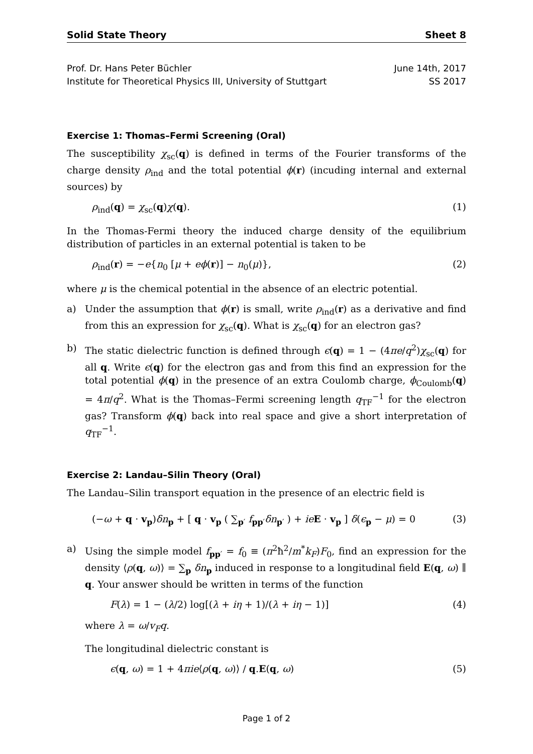Solid State Theory Sheet 8
Prof. Dr. Hans Peter Büchler
Institute for Theoretical Physics III, University of Stuttgart
June 14th, 2017
SS 2017
Exercise 1: Thomas–Fermi Screening (Oral)
The susceptibility χ<sub>sc</sub>(q) is defined in terms of the Fourier transforms of the charge density ρ<sub>ind</sub> and the total potential ϕ(r) (incuding internal and external sources) by
ρ<sub>ind</sub>(q) = χ<sub>sc</sub>(q)χ(q). (1)
In the Thomas-Fermi theory the induced charge density of the equilibrium distribution of particles in an external potential is taken to be
ρ<sub>ind</sub>(r) = −e{n<sub>0</sub> [μ + eϕ(r)] − n<sub>0</sub>(μ)}, (2)
where μ is the chemical potential in the absence of an electric potential.
a) Under the assumption that ϕ(r) is small, write ρ<sub>ind</sub>(r) as a derivative and find from this an expression for χ<sub>sc</sub>(q). What is χ<sub>sc</sub>(q) for an electron gas?
b) The static dielectric function is defined through ϵ(q) = 1 − (4πe/q<sup>2</sup>)χ<sub>sc</sub>(q) for all q. Write ϵ(q) for the electron gas and from this find an expression for the total potential ϕ(q) in the presence of an extra Coulomb charge, ϕ<sub>Coulomb</sub>(q) = 4π/q<sup>2</sup>. What is the Thomas–Fermi screening length q<sub>TF</sub><sup>−1</sup> for the electron gas? Transform ϕ(q) back into real space and give a short interpretation of q<sub>TF</sub><sup>−1</sup>.
Exercise 2: Landau–Silin Theory (Oral)
The Landau–Silin transport equation in the presence of an electric field is
(−ω + q · v<sub>p</sub>)δn<sub>p</sub> + [ q · v<sub>p</sub> ( ∑<sub>p′</sub> f<sub>pp′</sub>δn<sub>p′</sub> ) + ie E · v<sub>p</sub> ] δ(ϵ<sub>p</sub> − μ) = 0 (3)
a) Using the simple model f<sub>pp′</sub> = f<sub>0</sub> ≡ (π<sup>2</sup>ħ<sup>2</sup>/m<sup>*</sup>k<sub>F</sub>)F<sub>0</sub>, find an expression for the density ⟨ρ(q, ω)⟩ = ∑<sub>p</sub> δn<sub>p</sub> induced in response to a longitudinal field E(q, ω) ∥ q. Your answer should be written in terms of the function
F(λ) = 1 − (λ/2) log[(λ + iη + 1)/(λ + iη − 1)] (4)
where λ = ω/v<sub>F</sub>q.
The longitudinal dielectric constant is
ϵ(q, ω) = 1 + 4πie⟨ρ(q, ω)⟩ / q.E(q, ω) (5)
Page 1 of 2